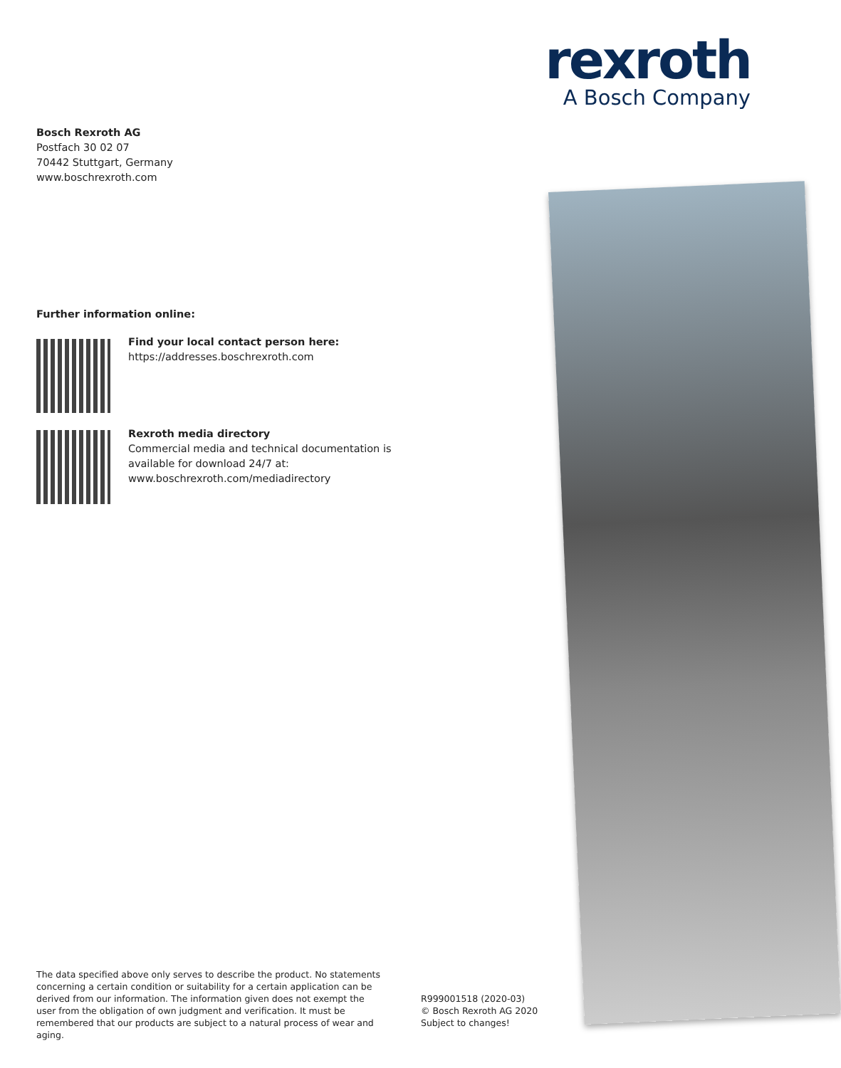rexroth
A Bosch Company
Bosch Rexroth AG
Postfach 30 02 07
70442 Stuttgart, Germany
www.boschrexroth.com
Further information online:
Find your local contact person here:
https://addresses.boschrexroth.com
Rexroth media directory
Commercial media and technical documentation is
available for download 24/7 at:
www.boschrexroth.com/mediadirectory
The data specified above only serves to describe the product. No statements concerning a certain condition or suitability for a certain application can be derived from our information. The information given does not exempt the user from the obligation of own judgment and verification. It must be remembered that our products are subject to a natural process of wear and aging.
R999001518 (2020-03)
© Bosch Rexroth AG 2020
Subject to changes!